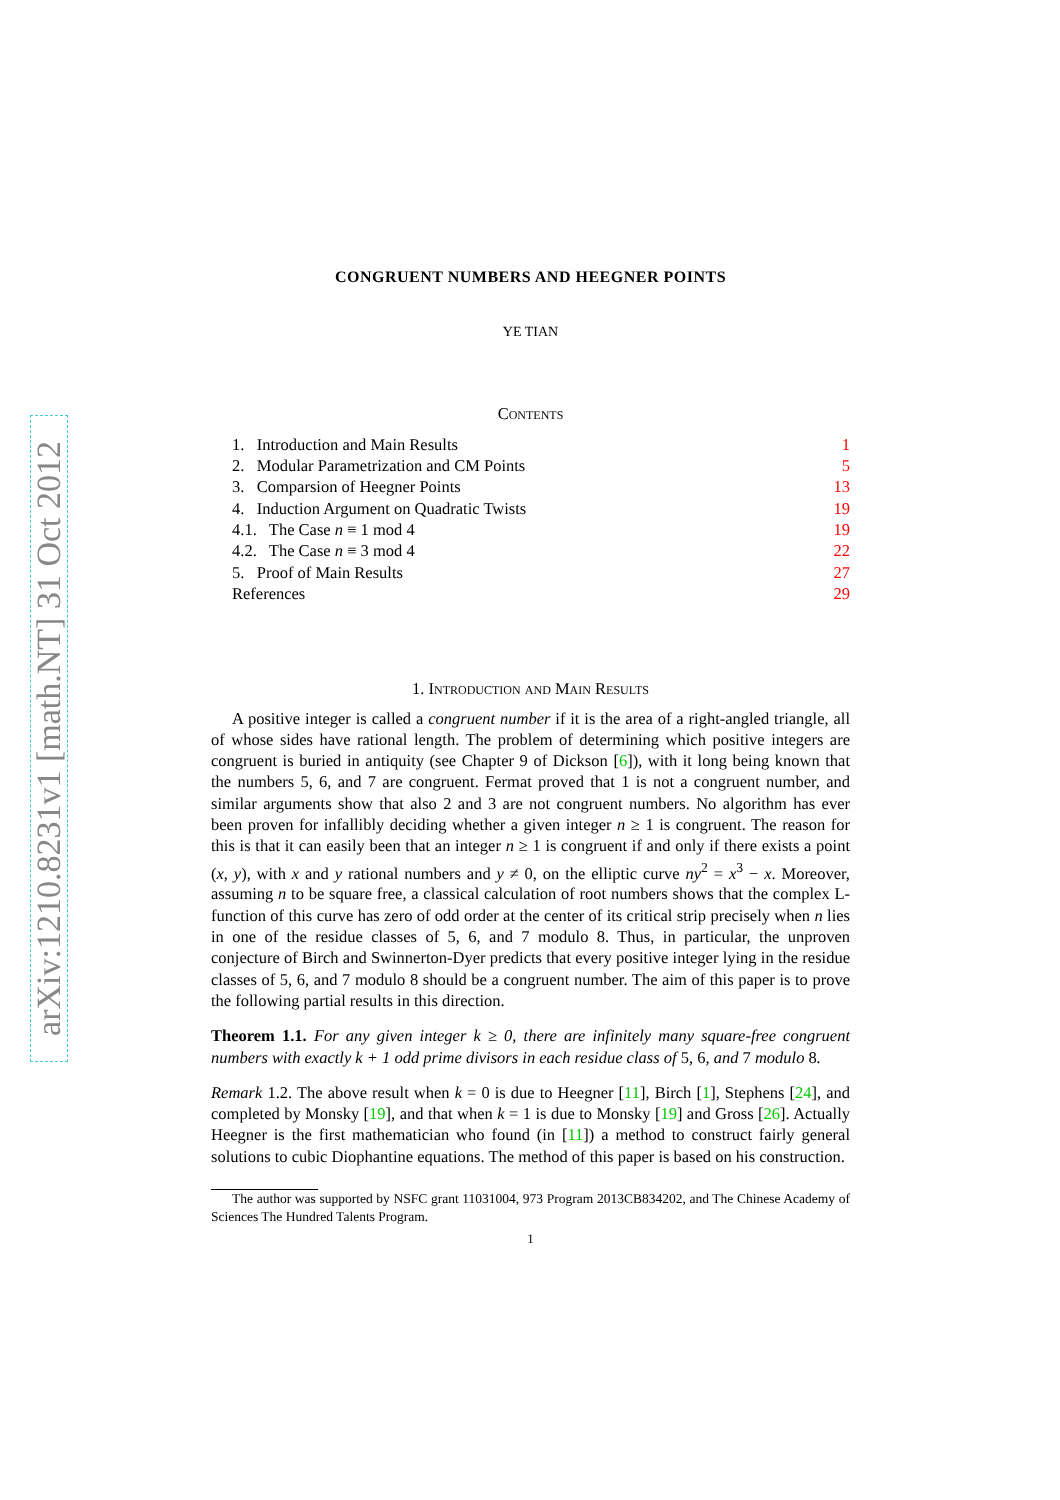arXiv:1210.8231v1 [math.NT] 31 Oct 2012
CONGRUENT NUMBERS AND HEEGNER POINTS
YE TIAN
Contents
1. Introduction and Main Results 1
2. Modular Parametrization and CM Points 5
3. Comparsion of Heegner Points 13
4. Induction Argument on Quadratic Twists 19
4.1. The Case n ≡ 1 mod 4 19
4.2. The Case n ≡ 3 mod 4 22
5. Proof of Main Results 27
References 29
1. Introduction and Main Results
A positive integer is called a congruent number if it is the area of a right-angled triangle, all of whose sides have rational length. The problem of determining which positive integers are congruent is buried in antiquity (see Chapter 9 of Dickson [6]), with it long being known that the numbers 5, 6, and 7 are congruent. Fermat proved that 1 is not a congruent number, and similar arguments show that also 2 and 3 are not congruent numbers. No algorithm has ever been proven for infallibly deciding whether a given integer n ≥ 1 is congruent. The reason for this is that it can easily been that an integer n ≥ 1 is congruent if and only if there exists a point (x, y), with x and y rational numbers and y ≠ 0, on the elliptic curve ny<sup>2</sup> = x<sup>3</sup> − x. Moreover, assuming n to be square free, a classical calculation of root numbers shows that the complex L-function of this curve has zero of odd order at the center of its critical strip precisely when n lies in one of the residue classes of 5, 6, and 7 modulo 8. Thus, in particular, the unproven conjecture of Birch and Swinnerton-Dyer predicts that every positive integer lying in the residue classes of 5, 6, and 7 modulo 8 should be a congruent number. The aim of this paper is to prove the following partial results in this direction.
Theorem 1.1. For any given integer k ≥ 0, there are infinitely many square-free congruent numbers with exactly k + 1 odd prime divisors in each residue class of 5, 6, and 7 modulo 8.
Remark 1.2. The above result when k = 0 is due to Heegner [11], Birch [1], Stephens [24], and completed by Monsky [19], and that when k = 1 is due to Monsky [19] and Gross [26]. Actually Heegner is the first mathematician who found (in [11]) a method to construct fairly general solutions to cubic Diophantine equations. The method of this paper is based on his construction.
The author was supported by NSFC grant 11031004, 973 Program 2013CB834202, and The Chinese Academy of Sciences The Hundred Talents Program.
1